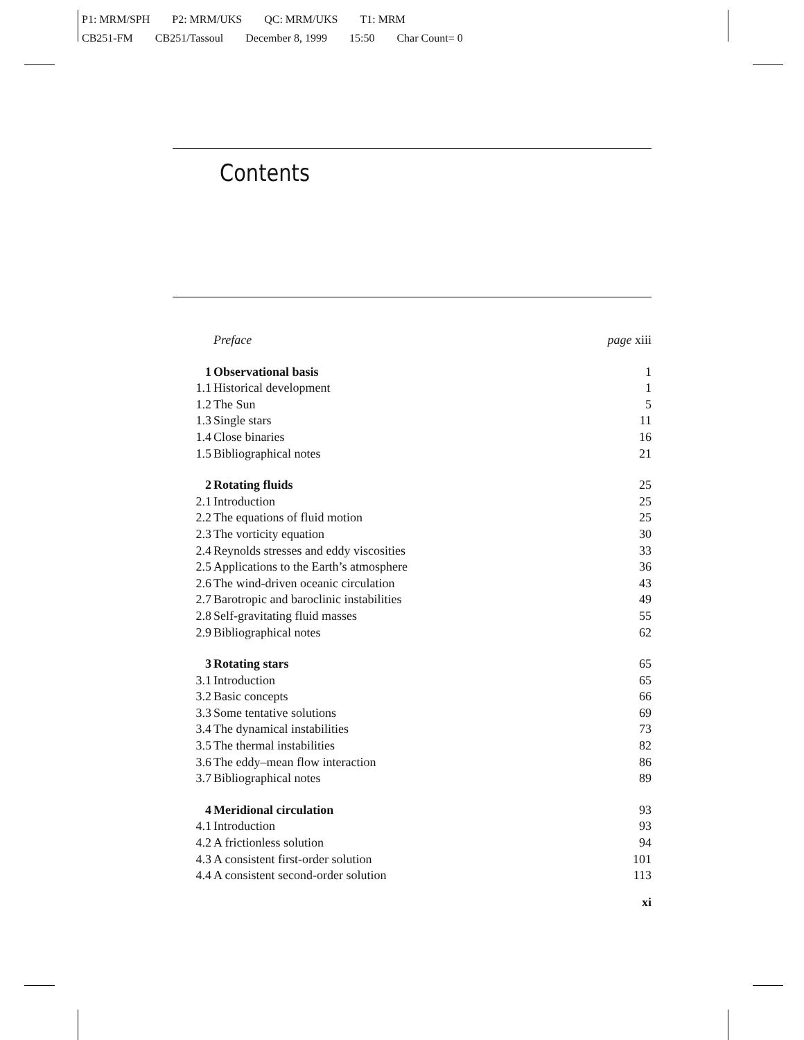P1: MRM/SPH P2: MRM/UKS QC: MRM/UKS T1: MRM
CB251-FM CB251/Tassoul December 8, 1999 15:50 Char Count= 0
Contents
| | Preface | page xiii |
| 1 | Observational basis | 1 |
| 1.1 | Historical development | 1 |
| 1.2 | The Sun | 5 |
| 1.3 | Single stars | 11 |
| 1.4 | Close binaries | 16 |
| 1.5 | Bibliographical notes | 21 |
| 2 | Rotating fluids | 25 |
| 2.1 | Introduction | 25 |
| 2.2 | The equations of fluid motion | 25 |
| 2.3 | The vorticity equation | 30 |
| 2.4 | Reynolds stresses and eddy viscosities | 33 |
| 2.5 | Applications to the Earth’s atmosphere | 36 |
| 2.6 | The wind-driven oceanic circulation | 43 |
| 2.7 | Barotropic and baroclinic instabilities | 49 |
| 2.8 | Self-gravitating fluid masses | 55 |
| 2.9 | Bibliographical notes | 62 |
| 3 | Rotating stars | 65 |
| 3.1 | Introduction | 65 |
| 3.2 | Basic concepts | 66 |
| 3.3 | Some tentative solutions | 69 |
| 3.4 | The dynamical instabilities | 73 |
| 3.5 | The thermal instabilities | 82 |
| 3.6 | The eddy–mean flow interaction | 86 |
| 3.7 | Bibliographical notes | 89 |
| 4 | Meridional circulation | 93 |
| 4.1 | Introduction | 93 |
| 4.2 | A frictionless solution | 94 |
| 4.3 | A consistent first-order solution | 101 |
| 4.4 | A consistent second-order solution | 113 |
xi